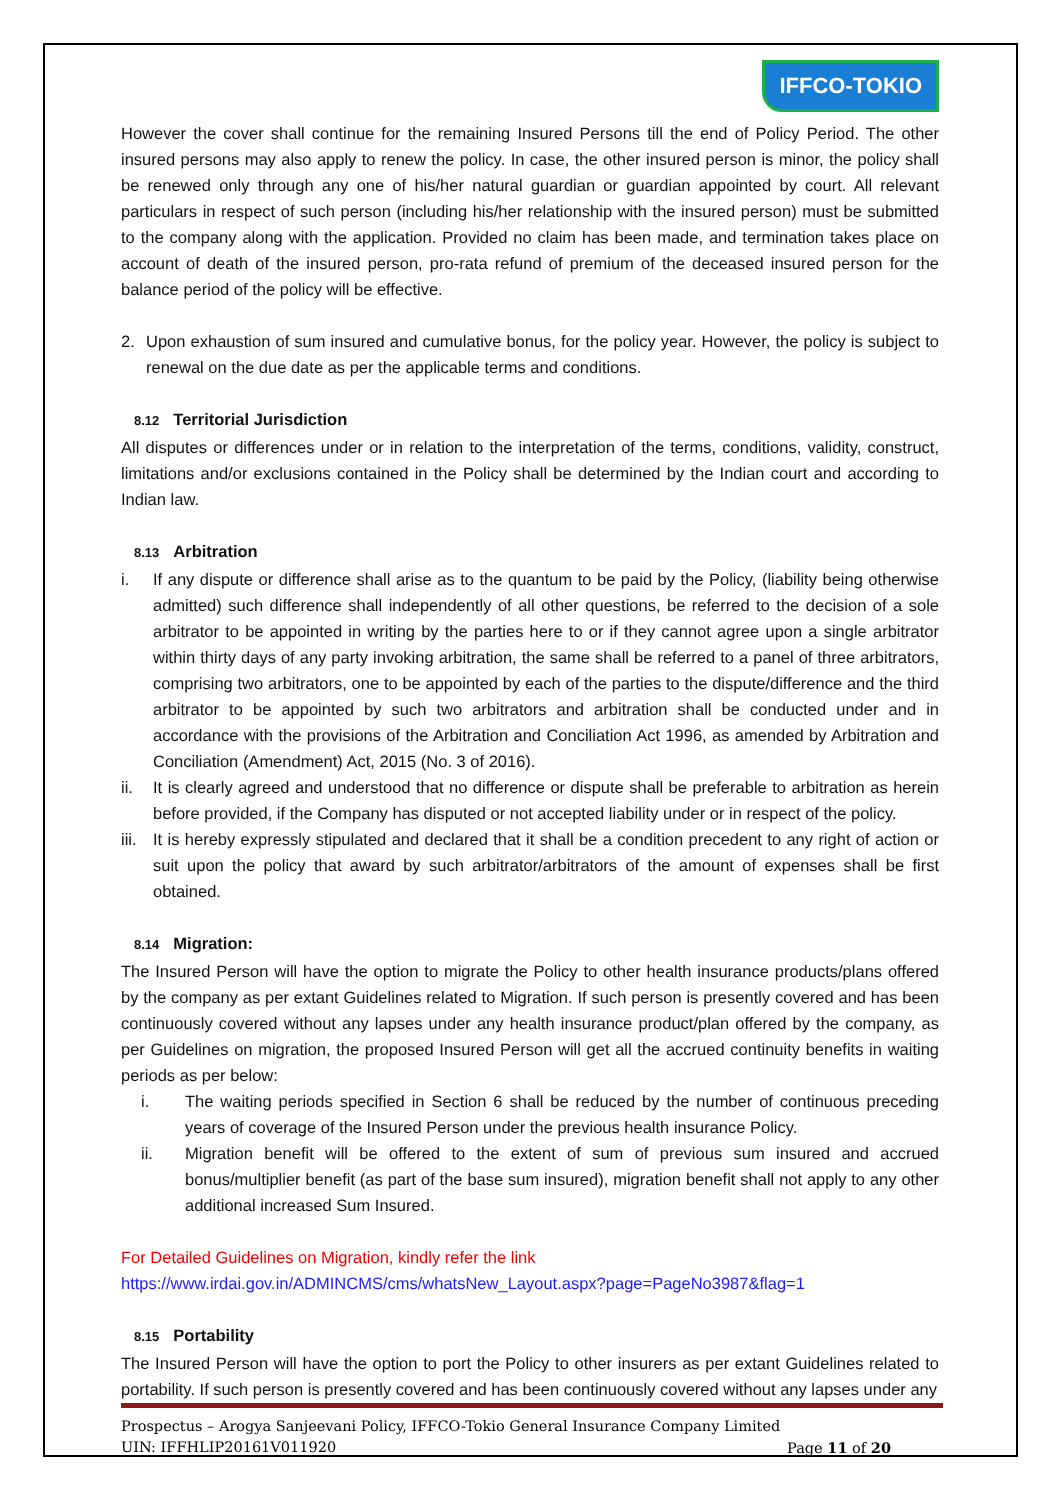IFFCO-TOKIO
However the cover shall continue for the remaining Insured Persons till the end of Policy Period. The other insured persons may also apply to renew the policy. In case, the other insured person is minor, the policy shall be renewed only through any one of his/her natural guardian or guardian appointed by court. All relevant particulars in respect of such person (including his/her relationship with the insured person) must be submitted to the company along with the application. Provided no claim has been made, and termination takes place on account of death of the insured person, pro-rata refund of premium of the deceased insured person for the balance period of the policy will be effective.
2. Upon exhaustion of sum insured and cumulative bonus, for the policy year. However, the policy is subject to renewal on the due date as per the applicable terms and conditions.
8.12 Territorial Jurisdiction
All disputes or differences under or in relation to the interpretation of the terms, conditions, validity, construct, limitations and/or exclusions contained in the Policy shall be determined by the Indian court and according to Indian law.
8.13 Arbitration
i. If any dispute or difference shall arise as to the quantum to be paid by the Policy, (liability being otherwise admitted) such difference shall independently of all other questions, be referred to the decision of a sole arbitrator to be appointed in writing by the parties here to or if they cannot agree upon a single arbitrator within thirty days of any party invoking arbitration, the same shall be referred to a panel of three arbitrators, comprising two arbitrators, one to be appointed by each of the parties to the dispute/difference and the third arbitrator to be appointed by such two arbitrators and arbitration shall be conducted under and in accordance with the provisions of the Arbitration and Conciliation Act 1996, as amended by Arbitration and Conciliation (Amendment) Act, 2015 (No. 3 of 2016).
ii. It is clearly agreed and understood that no difference or dispute shall be preferable to arbitration as herein before provided, if the Company has disputed or not accepted liability under or in respect of the policy.
iii. It is hereby expressly stipulated and declared that it shall be a condition precedent to any right of action or suit upon the policy that award by such arbitrator/arbitrators of the amount of expenses shall be first obtained.
8.14 Migration:
The Insured Person will have the option to migrate the Policy to other health insurance products/plans offered by the company as per extant Guidelines related to Migration. If such person is presently covered and has been continuously covered without any lapses under any health insurance product/plan offered by the company, as per Guidelines on migration, the proposed Insured Person will get all the accrued continuity benefits in waiting periods as per below:
i. The waiting periods specified in Section 6 shall be reduced by the number of continuous preceding years of coverage of the Insured Person under the previous health insurance Policy.
ii. Migration benefit will be offered to the extent of sum of previous sum insured and accrued bonus/multiplier benefit (as part of the base sum insured), migration benefit shall not apply to any other additional increased Sum Insured.
For Detailed Guidelines on Migration, kindly refer the link
https://www.irdai.gov.in/ADMINCMS/cms/whatsNew_Layout.aspx?page=PageNo3987&flag=1
8.15 Portability
The Insured Person will have the option to port the Policy to other insurers as per extant Guidelines related to portability. If such person is presently covered and has been continuously covered without any lapses under any
Prospectus – Arogya Sanjeevani Policy, IFFCO-Tokio General Insurance Company Limited
UIN: IFFHLIP20161V011920 Page 11 of 20